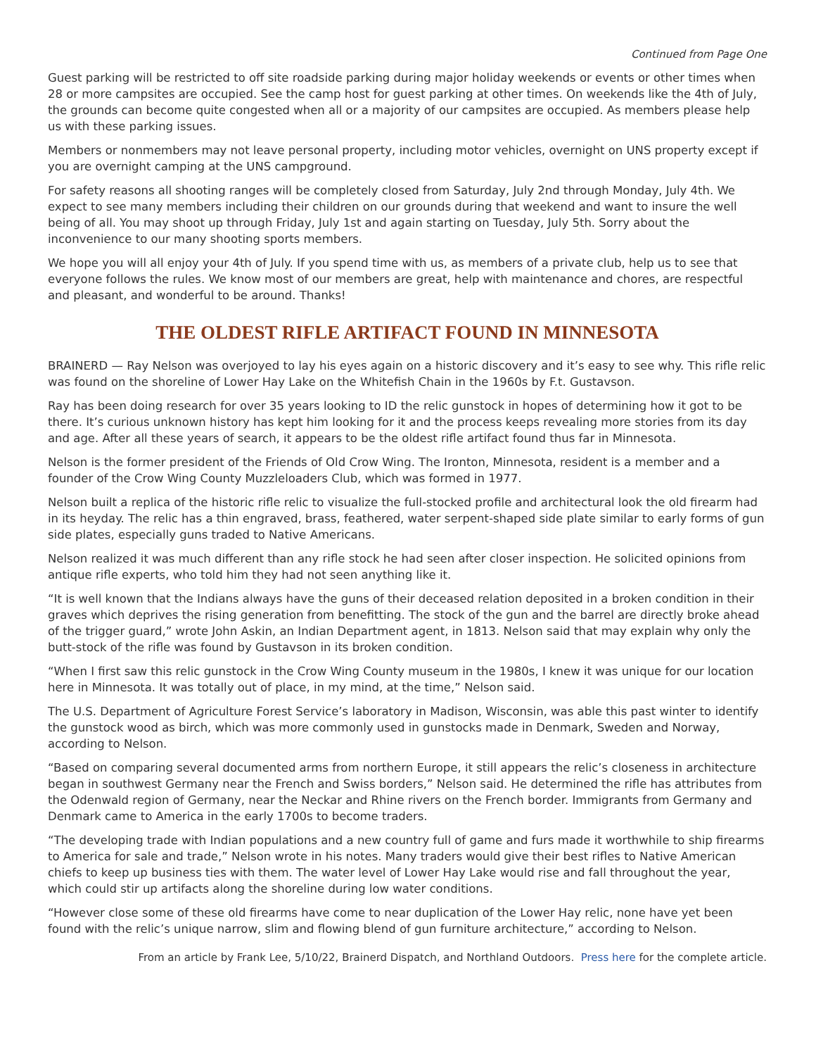Continued from Page One
Guest parking will be restricted to off site roadside parking during major holiday weekends or events or other times when 28 or more campsites are occupied. See the camp host for guest parking at other times. On weekends like the 4th of July, the grounds can become quite congested when all or a majority of our campsites are occupied. As members please help us with these parking issues.
Members or nonmembers may not leave personal property, including motor vehicles, overnight on UNS property except if you are overnight camping at the UNS campground.
For safety reasons all shooting ranges will be completely closed from Saturday, July 2nd through Monday, July 4th. We expect to see many members including their children on our grounds during that weekend and want to insure the well being of all. You may shoot up through Friday, July 1st and again starting on Tuesday, July 5th. Sorry about the inconvenience to our many shooting sports members.
We hope you will all enjoy your 4th of July. If you spend time with us, as members of a private club, help us to see that everyone follows the rules. We know most of our members are great, help with maintenance and chores, are respectful and pleasant, and wonderful to be around. Thanks!
THE OLDEST RIFLE ARTIFACT FOUND IN MINNESOTA
BRAINERD — Ray Nelson was overjoyed to lay his eyes again on a historic discovery and it’s easy to see why. This rifle relic was found on the shoreline of Lower Hay Lake on the Whitefish Chain in the 1960s by F.t. Gustavson.
Ray has been doing research for over 35 years looking to ID the relic gunstock in hopes of determining how it got to be there. It’s curious unknown history has kept him looking for it and the process keeps revealing more stories from its day and age. After all these years of search, it appears to be the oldest rifle artifact found thus far in Minnesota.
Nelson is the former president of the Friends of Old Crow Wing. The Ironton, Minnesota, resident is a member and a founder of the Crow Wing County Muzzleloaders Club, which was formed in 1977.
Nelson built a replica of the historic rifle relic to visualize the full-stocked profile and architectural look the old firearm had in its heyday. The relic has a thin engraved, brass, feathered, water serpent-shaped side plate similar to early forms of gun side plates, especially guns traded to Native Americans.
Nelson realized it was much different than any rifle stock he had seen after closer inspection. He solicited opinions from antique rifle experts, who told him they had not seen anything like it.
“It is well known that the Indians always have the guns of their deceased relation deposited in a broken condition in their graves which deprives the rising generation from benefitting. The stock of the gun and the barrel are directly broke ahead of the trigger guard,” wrote John Askin, an Indian Department agent, in 1813. Nelson said that may explain why only the butt-stock of the rifle was found by Gustavson in its broken condition.
“When I first saw this relic gunstock in the Crow Wing County museum in the 1980s, I knew it was unique for our location here in Minnesota. It was totally out of place, in my mind, at the time,” Nelson said.
The U.S. Department of Agriculture Forest Service’s laboratory in Madison, Wisconsin, was able this past winter to identify the gunstock wood as birch, which was more commonly used in gunstocks made in Denmark, Sweden and Norway, according to Nelson.
“Based on comparing several documented arms from northern Europe, it still appears the relic’s closeness in architecture began in southwest Germany near the French and Swiss borders,” Nelson said. He determined the rifle has attributes from the Odenwald region of Germany, near the Neckar and Rhine rivers on the French border. Immigrants from Germany and Denmark came to America in the early 1700s to become traders.
“The developing trade with Indian populations and a new country full of game and furs made it worthwhile to ship firearms to America for sale and trade,” Nelson wrote in his notes. Many traders would give their best rifles to Native American chiefs to keep up business ties with them. The water level of Lower Hay Lake would rise and fall throughout the year, which could stir up artifacts along the shoreline during low water conditions.
“However close some of these old firearms have come to near duplication of the Lower Hay relic, none have yet been found with the relic’s unique narrow, slim and flowing blend of gun furniture architecture,” according to Nelson.
From an article by Frank Lee, 5/10/22, Brainerd Dispatch, and Northland Outdoors. Press here for the complete article.